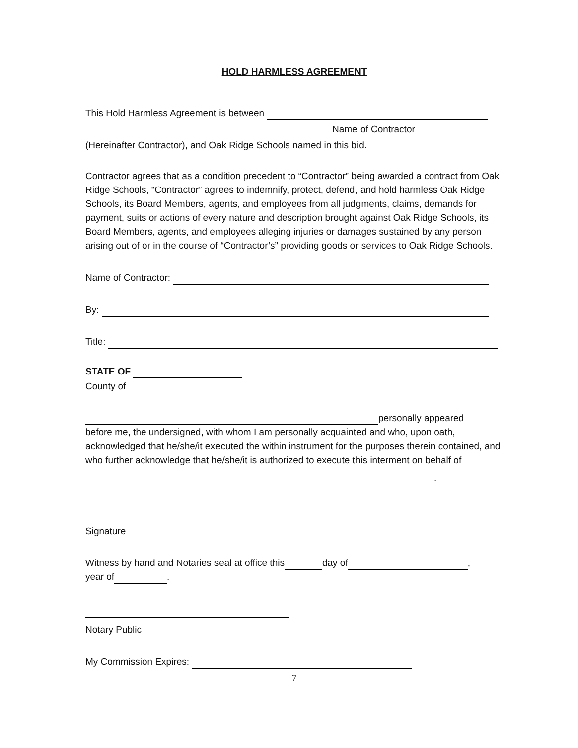HOLD HARMLESS AGREEMENT
This Hold Harmless Agreement is between
Name of Contractor
(Hereinafter Contractor), and Oak Ridge Schools named in this bid.
Contractor agrees that as a condition precedent to “Contractor” being awarded a contract from Oak Ridge Schools, “Contractor” agrees to indemnify, protect, defend, and hold harmless Oak Ridge Schools, its Board Members, agents, and employees from all judgments, claims, demands for payment, suits or actions of every nature and description brought against Oak Ridge Schools, its Board Members, agents, and employees alleging injuries or damages sustained by any person arising out of or in the course of “Contractor’s” providing goods or services to Oak Ridge Schools.
Name of Contractor:
By:
Title:
STATE OF
County of
personally appeared
before me, the undersigned, with whom I am personally acquainted and who, upon oath, acknowledged that he/she/it executed the within instrument for the purposes therein contained, and who further acknowledge that he/she/it is authorized to execute this interment on behalf of
.
Signature
Witness by hand and Notaries seal at office this day of ,
year of .
Notary Public
My Commission Expires:
7